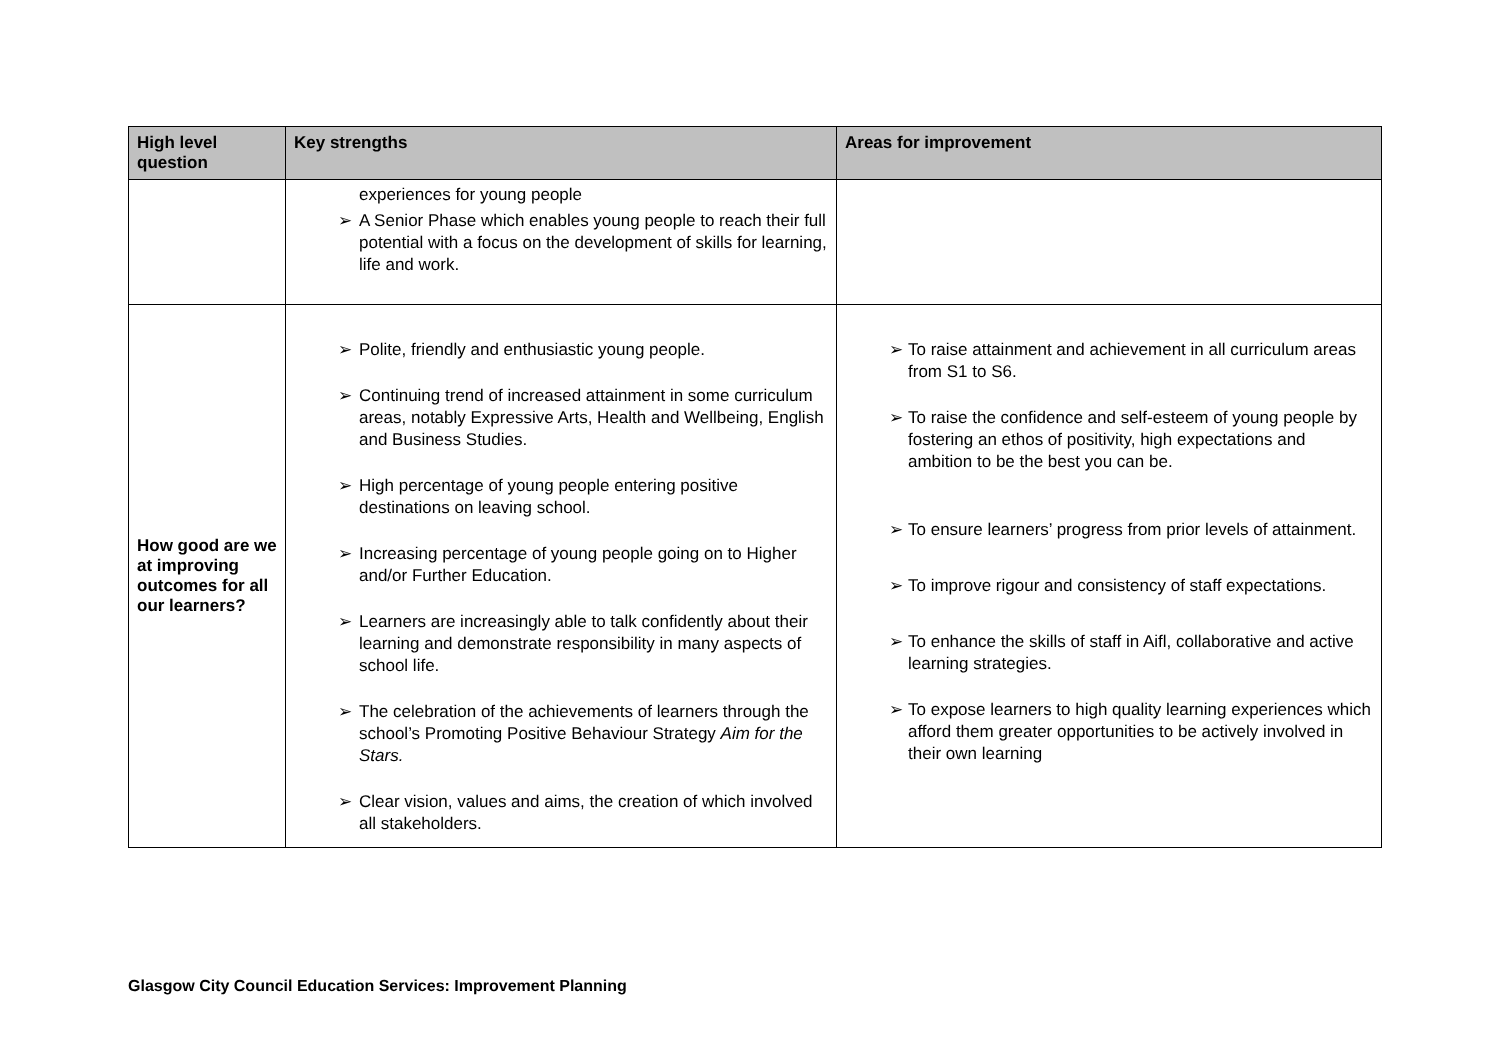| High level question | Key strengths | Areas for improvement |
| --- | --- | --- |
| | experiences for young people ➢ A Senior Phase which enables young people to reach their full potential with a focus on the development of skills for learning, life and work. | |
| How good are we at improving outcomes for all our learners? | ➢ Polite, friendly and enthusiastic young people. ➢ Continuing trend of increased attainment in some curriculum areas, notably Expressive Arts, Health and Wellbeing, English and Business Studies. ➢ High percentage of young people entering positive destinations on leaving school. ➢ Increasing percentage of young people going on to Higher and/or Further Education. ➢ Learners are increasingly able to talk confidently about their learning and demonstrate responsibility in many aspects of school life. ➢ The celebration of the achievements of learners through the school’s Promoting Positive Behaviour Strategy Aim for the Stars. ➢ Clear vision, values and aims, the creation of which involved all stakeholders. | ➢ To raise attainment and achievement in all curriculum areas from S1 to S6. ➢ To raise the confidence and self-esteem of young people by fostering an ethos of positivity, high expectations and ambition to be the best you can be. ➢ To ensure learners’ progress from prior levels of attainment. ➢ To improve rigour and consistency of staff expectations. ➢ To enhance the skills of staff in Aifl, collaborative and active learning strategies. ➢ To expose learners to high quality learning experiences which afford them greater opportunities to be actively involved in their own learning |
Glasgow City Council Education Services: Improvement Planning